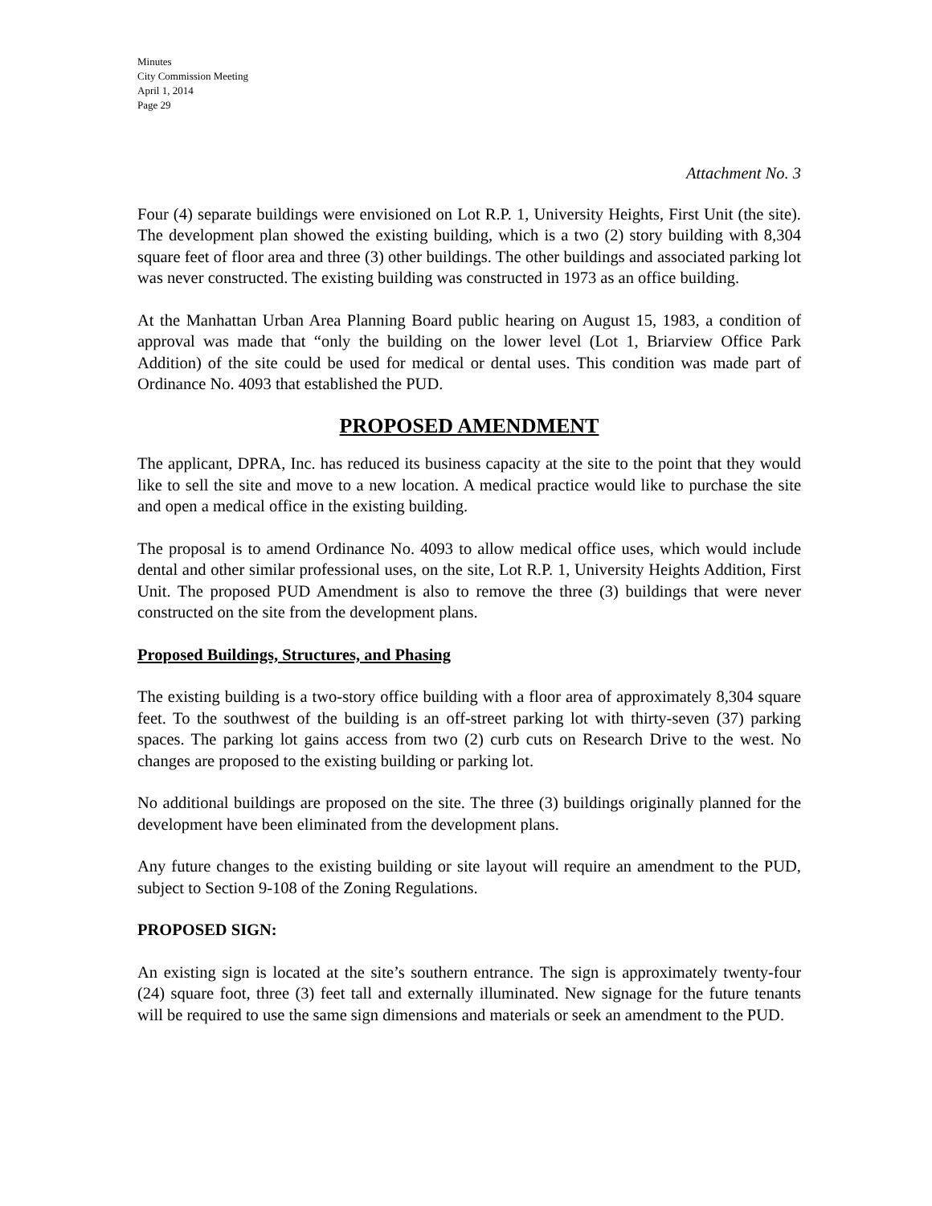Minutes
City Commission Meeting
April 1, 2014
Page 29
Attachment No. 3
Four (4) separate buildings were envisioned on Lot R.P. 1, University Heights, First Unit (the site). The development plan showed the existing building, which is a two (2) story building with 8,304 square feet of floor area and three (3) other buildings. The other buildings and associated parking lot was never constructed. The existing building was constructed in 1973 as an office building.
At the Manhattan Urban Area Planning Board public hearing on August 15, 1983, a condition of approval was made that “only the building on the lower level (Lot 1, Briarview Office Park Addition) of the site could be used for medical or dental uses. This condition was made part of Ordinance No. 4093 that established the PUD.
PROPOSED AMENDMENT
The applicant, DPRA, Inc. has reduced its business capacity at the site to the point that they would like to sell the site and move to a new location. A medical practice would like to purchase the site and open a medical office in the existing building.
The proposal is to amend Ordinance No. 4093 to allow medical office uses, which would include dental and other similar professional uses, on the site, Lot R.P. 1, University Heights Addition, First Unit. The proposed PUD Amendment is also to remove the three (3) buildings that were never constructed on the site from the development plans.
Proposed Buildings, Structures, and Phasing
The existing building is a two-story office building with a floor area of approximately 8,304 square feet. To the southwest of the building is an off-street parking lot with thirty-seven (37) parking spaces. The parking lot gains access from two (2) curb cuts on Research Drive to the west. No changes are proposed to the existing building or parking lot.
No additional buildings are proposed on the site. The three (3) buildings originally planned for the development have been eliminated from the development plans.
Any future changes to the existing building or site layout will require an amendment to the PUD, subject to Section 9-108 of the Zoning Regulations.
PROPOSED SIGN:
An existing sign is located at the site’s southern entrance. The sign is approximately twenty-four (24) square foot, three (3) feet tall and externally illuminated. New signage for the future tenants will be required to use the same sign dimensions and materials or seek an amendment to the PUD.